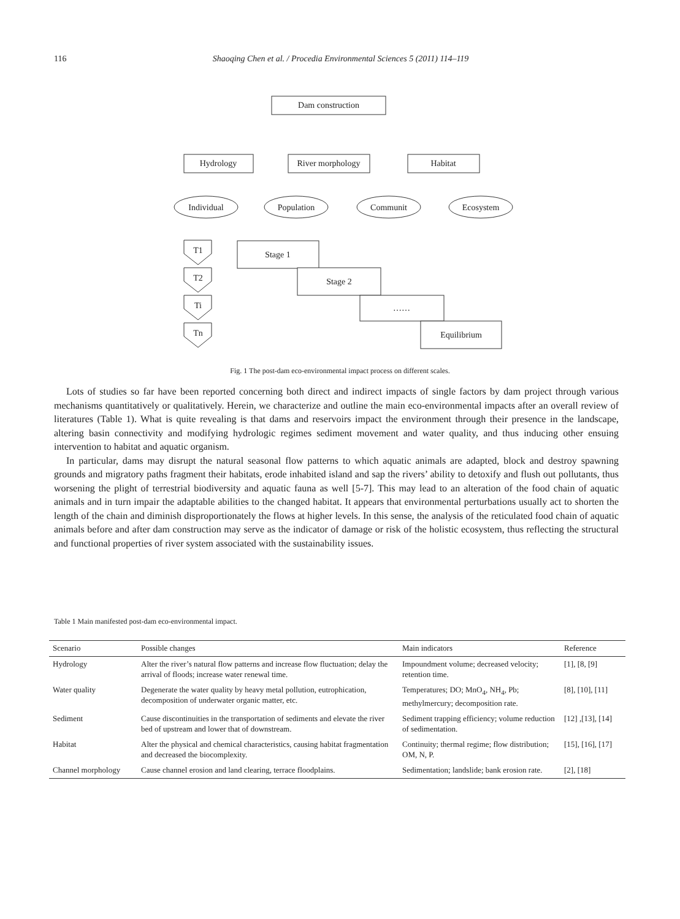116 Shaoqing Chen et al. / Procedia Environmental Sciences 5 (2011) 114–119
Dam construction
Hydrology
River morphology
Habitat
Individual
Population
Communit
Ecosystem
T1
T2
Ti
Tn
Stage 1
Stage 2
……
Equilibrium
Fig. 1 The post-dam eco-environmental impact process on different scales.
Lots of studies so far have been reported concerning both direct and indirect impacts of single factors by dam project through various mechanisms quantitatively or qualitatively. Herein, we characterize and outline the main eco-environmental impacts after an overall review of literatures (Table 1). What is quite revealing is that dams and reservoirs impact the environment through their presence in the landscape, altering basin connectivity and modifying hydrologic regimes sediment movement and water quality, and thus inducing other ensuing intervention to habitat and aquatic organism.
In particular, dams may disrupt the natural seasonal flow patterns to which aquatic animals are adapted, block and destroy spawning grounds and migratory paths fragment their habitats, erode inhabited island and sap the rivers’ ability to detoxify and flush out pollutants, thus worsening the plight of terrestrial biodiversity and aquatic fauna as well [5-7]. This may lead to an alteration of the food chain of aquatic animals and in turn impair the adaptable abilities to the changed habitat. It appears that environmental perturbations usually act to shorten the length of the chain and diminish disproportionately the flows at higher levels. In this sense, the analysis of the reticulated food chain of aquatic animals before and after dam construction may serve as the indicator of damage or risk of the holistic ecosystem, thus reflecting the structural and functional properties of river system associated with the sustainability issues.
Table 1 Main manifested post-dam eco-environmental impact.
| Scenario | Possible changes | Main indicators | Reference |
| --- | --- | --- | --- |
| Hydrology | Alter the river’s natural flow patterns and increase flow fluctuation; delay the arrival of floods; increase water renewal time. | Impoundment volume; decreased velocity; retention time. | [1], [8, [9] |
| Water quality | Degenerate the water quality by heavy metal pollution, eutrophication, decomposition of underwater organic matter, etc. | Temperatures; DO; MnO<sub>4</sub>, NH<sub>4</sub>, Pb; methylmercury; decomposition rate. | [8], [10], [11] |
| Sediment | Cause discontinuities in the transportation of sediments and elevate the river bed of upstream and lower that of downstream. | Sediment trapping efficiency; volume reduction of sedimentation. | [12] ,[13], [14] |
| Habitat | Alter the physical and chemical characteristics, causing habitat fragmentation and decreased the biocomplexity. | Continuity; thermal regime; flow distribution; OM, N, P. | [15], [16], [17] |
| Channel morphology | Cause channel erosion and land clearing, terrace floodplains. | Sedimentation; landslide; bank erosion rate. | [2], [18] |